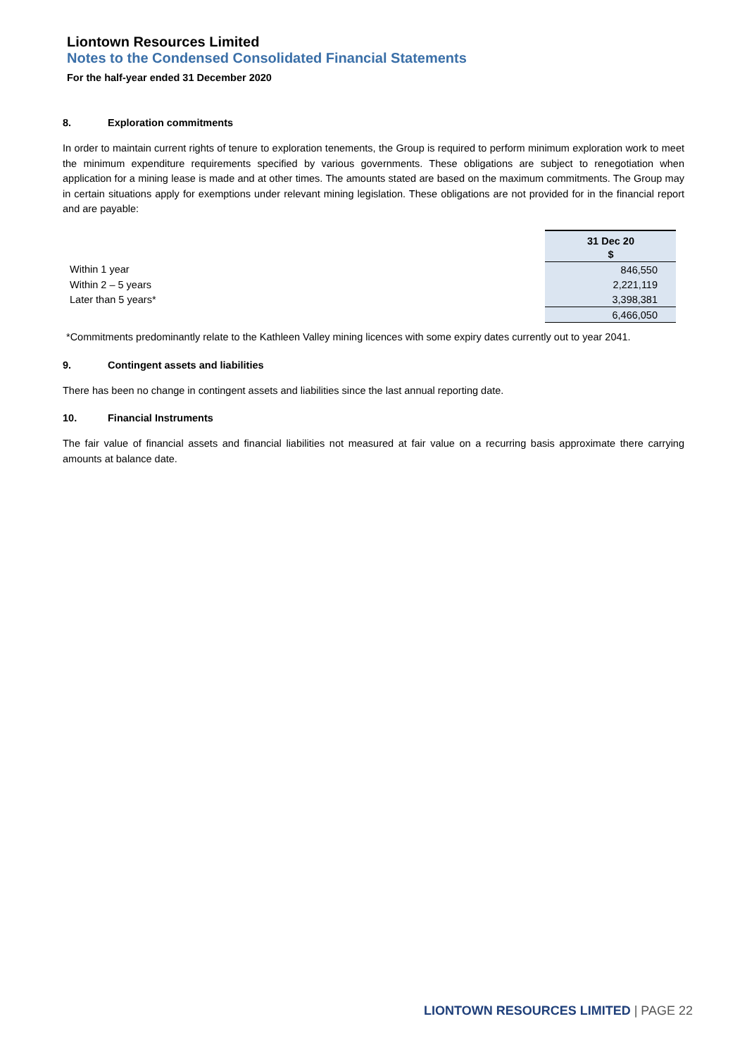Liontown Resources Limited
Notes to the Condensed Consolidated Financial Statements
For the half-year ended 31 December 2020
8. Exploration commitments
In order to maintain current rights of tenure to exploration tenements, the Group is required to perform minimum exploration work to meet the minimum expenditure requirements specified by various governments. These obligations are subject to renegotiation when application for a mining lease is made and at other times. The amounts stated are based on the maximum commitments. The Group may in certain situations apply for exemptions under relevant mining legislation. These obligations are not provided for in the financial report and are payable:
| | 31 Dec 20 |
| | $ |
| Within 1 year | 846,550 |
| Within 2 – 5 years | 2,221,119 |
| Later than 5 years* | 3,398,381 |
| | 6,466,050 |
*Commitments predominantly relate to the Kathleen Valley mining licences with some expiry dates currently out to year 2041.
9. Contingent assets and liabilities
There has been no change in contingent assets and liabilities since the last annual reporting date.
10. Financial Instruments
The fair value of financial assets and financial liabilities not measured at fair value on a recurring basis approximate there carrying amounts at balance date.
LIONTOWN RESOURCES LIMITED | PAGE 22